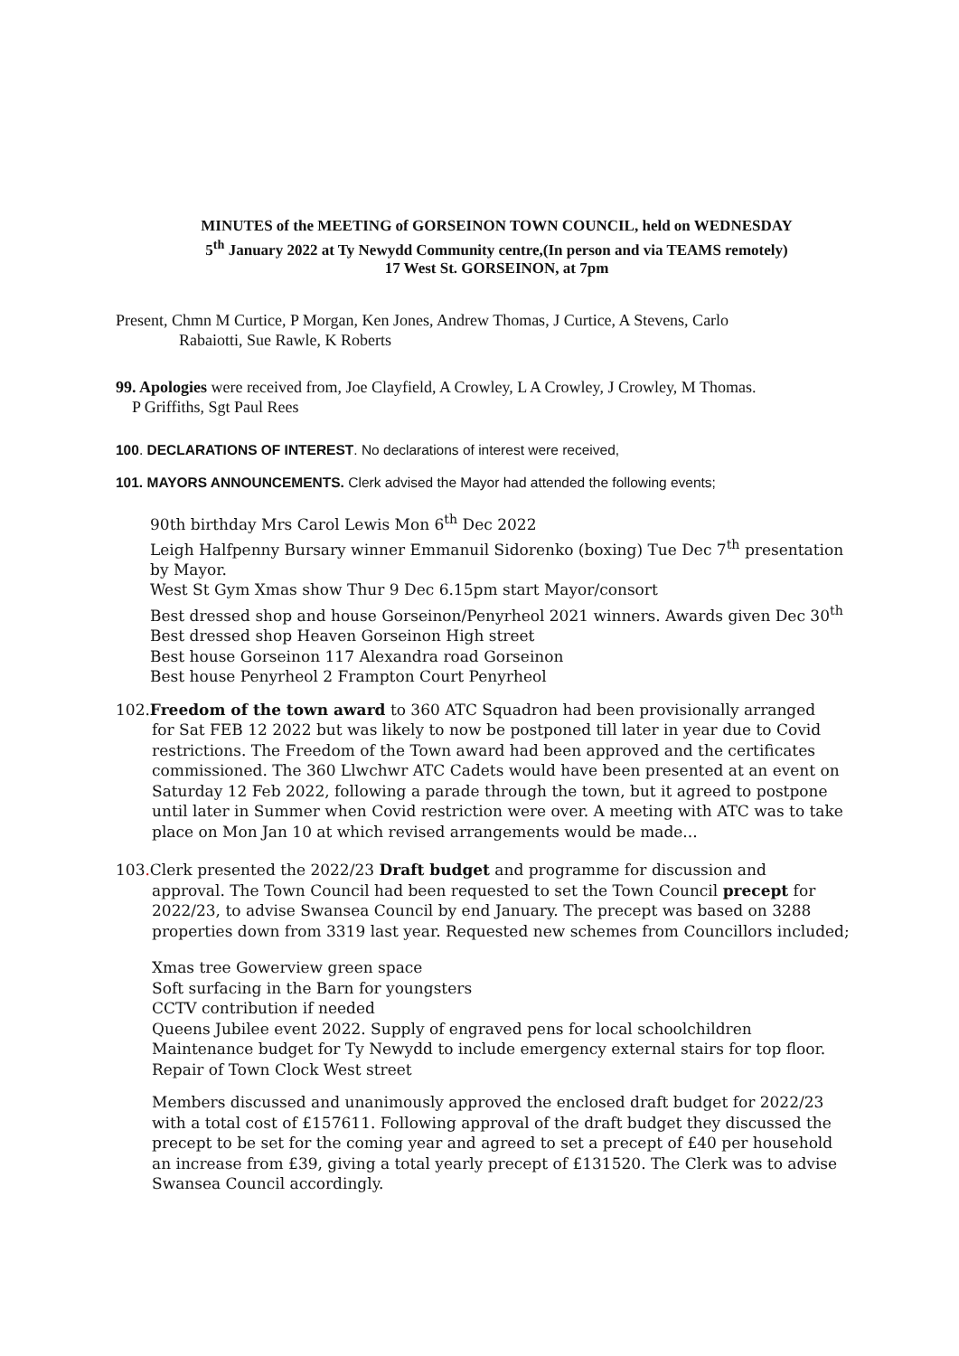MINUTES of the MEETING of GORSEINON TOWN COUNCIL, held on WEDNESDAY
5<sup>th</sup> January 2022 at Ty Newydd Community centre,(In person and via TEAMS remotely)
17 West St. GORSEINON, at 7pm
Present, Chmn M Curtice, P Morgan, Ken Jones, Andrew Thomas, J Curtice, A Stevens, Carlo
Rabaiotti, Sue Rawle, K Roberts
99. Apologies were received from, Joe Clayfield, A Crowley, L A Crowley, J Crowley, M Thomas.
P Griffiths, Sgt Paul Rees
100. DECLARATIONS OF INTEREST. No declarations of interest were received,
101. MAYORS ANNOUNCEMENTS. Clerk advised the Mayor had attended the following events;
90th birthday Mrs Carol Lewis Mon 6<sup>th</sup> Dec 2022
Leigh Halfpenny Bursary winner Emmanuil Sidorenko (boxing) Tue Dec 7<sup>th</sup> presentation by Mayor.
West St Gym Xmas show Thur 9 Dec 6.15pm start Mayor/consort
Best dressed shop and house Gorseinon/Penyrheol 2021 winners. Awards given Dec 30<sup>th</sup>
Best dressed shop Heaven Gorseinon High street
Best house Gorseinon 117 Alexandra road Gorseinon
Best house Penyrheol 2 Frampton Court Penyrheol
102.Freedom of the town award to 360 ATC Squadron had been provisionally arranged
for Sat FEB 12 2022 but was likely to now be postponed till later in year due to Covid restrictions. The Freedom of the Town award had been approved and the certificates commissioned. The 360 Llwchwr ATC Cadets would have been presented at an event on Saturday 12 Feb 2022, following a parade through the town, but it agreed to postpone until later in Summer when Covid restriction were over. A meeting with ATC was to take place on Mon Jan 10 at which revised arrangements would be made...
103. Clerk presented the 2022/23 Draft budget and programme for discussion and
approval. The Town Council had been requested to set the Town Council precept for 2022/23, to advise Swansea Council by end January. The precept was based on 3288 properties down from 3319 last year. Requested new schemes from Councillors included;
Xmas tree Gowerview green space
Soft surfacing in the Barn for youngsters
CCTV contribution if needed
Queens Jubilee event 2022. Supply of engraved pens for local schoolchildren
Maintenance budget for Ty Newydd to include emergency external stairs for top floor.
Repair of Town Clock West street
Members discussed and unanimously approved the enclosed draft budget for 2022/23 with a total cost of £157611. Following approval of the draft budget they discussed the precept to be set for the coming year and agreed to set a precept of £40 per household an increase from £39, giving a total yearly precept of £131520. The Clerk was to advise Swansea Council accordingly.